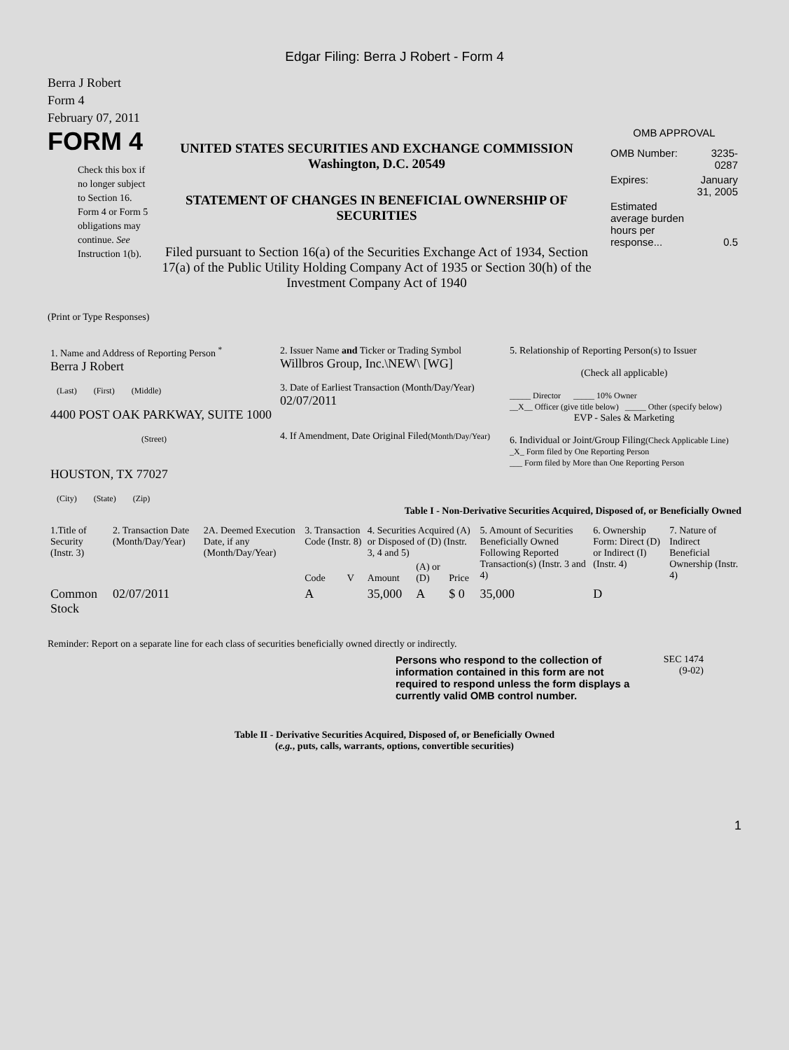Edgar Filing: Berra J Robert - Form 4
Berra J Robert
Form 4
February 07, 2011
FORM 4
Check this box if no longer subject to Section 16. Form 4 or Form 5 obligations may continue. See Instruction 1(b).
UNITED STATES SECURITIES AND EXCHANGE COMMISSION
Washington, D.C. 20549
STATEMENT OF CHANGES IN BENEFICIAL OWNERSHIP OF SECURITIES
Filed pursuant to Section 16(a) of the Securities Exchange Act of 1934, Section 17(a) of the Public Utility Holding Company Act of 1935 or Section 30(h) of the Investment Company Act of 1940
OMB APPROVAL
| OMB Number: | 3235-0287 |
| Expires: | January 31, 2005 |
| Estimated average burden hours per response... | 0.5 |
(Print or Type Responses)
| 1. Name and Address of Reporting Person <sup>*</sup> Berra J Robert (Last) (First) (Middle) 4400 POST OAK PARKWAY, SUITE 1000 (Street) HOUSTON, TX 77027 (City) (State) (Zip) | 2. Issuer Name and Ticker or Trading Symbol Willbros Group, Inc.\NEW\ [WG] 3. Date of Earliest Transaction (Month/Day/Year) 02/07/2011 4. If Amendment, Date Original Filed (Month/Day/Year) | 5. Relationship of Reporting Person(s) to Issuer (Check all applicable) _____ Director _____ 10% Owner __X__ Officer (give title below) _____ Other (specify below) EVP - Sales & Marketing 6. Individual or Joint/Group Filing (Check Applicable Line) _X_ Form filed by One Reporting Person ___ Form filed by More than One Reporting Person |
Table I - Non-Derivative Securities Acquired, Disposed of, or Beneficially Owned
| 1.Title of Security (Instr. 3) | 2. Transaction Date (Month/Day/Year) | 2A. Deemed Execution Date, if any (Month/Day/Year) | 3. Transaction Code (Instr. 8) | | 4. Securities Acquired (A) or Disposed of (D) (Instr. 3, 4 and 5) | | | 5. Amount of Securities Beneficially Owned Following Reported Transaction(s) (Instr. 3 and 4) | 6. Ownership Form: Direct (D) or Indirect (I) (Instr. 4) | 7. Nature of Indirect Beneficial Ownership (Instr. 4) |
| --- | --- | --- | --- | --- | --- | --- | --- | --- | --- | --- |
| | | | Code | V | Amount | (A) or (D) | Price | | | |
| Common Stock | 02/07/2011 | | A | | 35,000 | A | $ 0 | 35,000 | D | |
Reminder: Report on a separate line for each class of securities beneficially owned directly or indirectly.
Persons who respond to the collection of information contained in this form are not required to respond unless the form displays a currently valid OMB control number.
SEC 1474
(9-02)
Table II - Derivative Securities Acquired, Disposed of, or Beneficially Owned
(e.g., puts, calls, warrants, options, convertible securities)
1